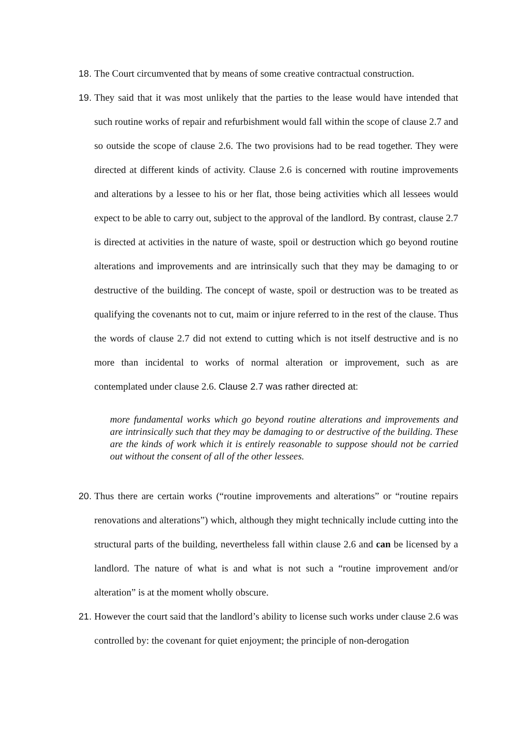18. The Court circumvented that by means of some creative contractual construction.
19. They said that it was most unlikely that the parties to the lease would have intended that such routine works of repair and refurbishment would fall within the scope of clause 2.7 and so outside the scope of clause 2.6. The two provisions had to be read together. They were directed at different kinds of activity. Clause 2.6 is concerned with routine improvements and alterations by a lessee to his or her flat, those being activities which all lessees would expect to be able to carry out, subject to the approval of the landlord. By contrast, clause 2.7 is directed at activities in the nature of waste, spoil or destruction which go beyond routine alterations and improvements and are intrinsically such that they may be damaging to or destructive of the building. The concept of waste, spoil or destruction was to be treated as qualifying the covenants not to cut, maim or injure referred to in the rest of the clause. Thus the words of clause 2.7 did not extend to cutting which is not itself destructive and is no more than incidental to works of normal alteration or improvement, such as are contemplated under clause 2.6. Clause 2.7 was rather directed at:
more fundamental works which go beyond routine alterations and improvements and are intrinsically such that they may be damaging to or destructive of the building. These are the kinds of work which it is entirely reasonable to suppose should not be carried out without the consent of all of the other lessees.
20. Thus there are certain works (“routine improvements and alterations” or “routine repairs renovations and alterations”) which, although they might technically include cutting into the structural parts of the building, nevertheless fall within clause 2.6 and can be licensed by a landlord. The nature of what is and what is not such a “routine improvement and/or alteration” is at the moment wholly obscure.
21. However the court said that the landlord’s ability to license such works under clause 2.6 was controlled by: the covenant for quiet enjoyment; the principle of non-derogation